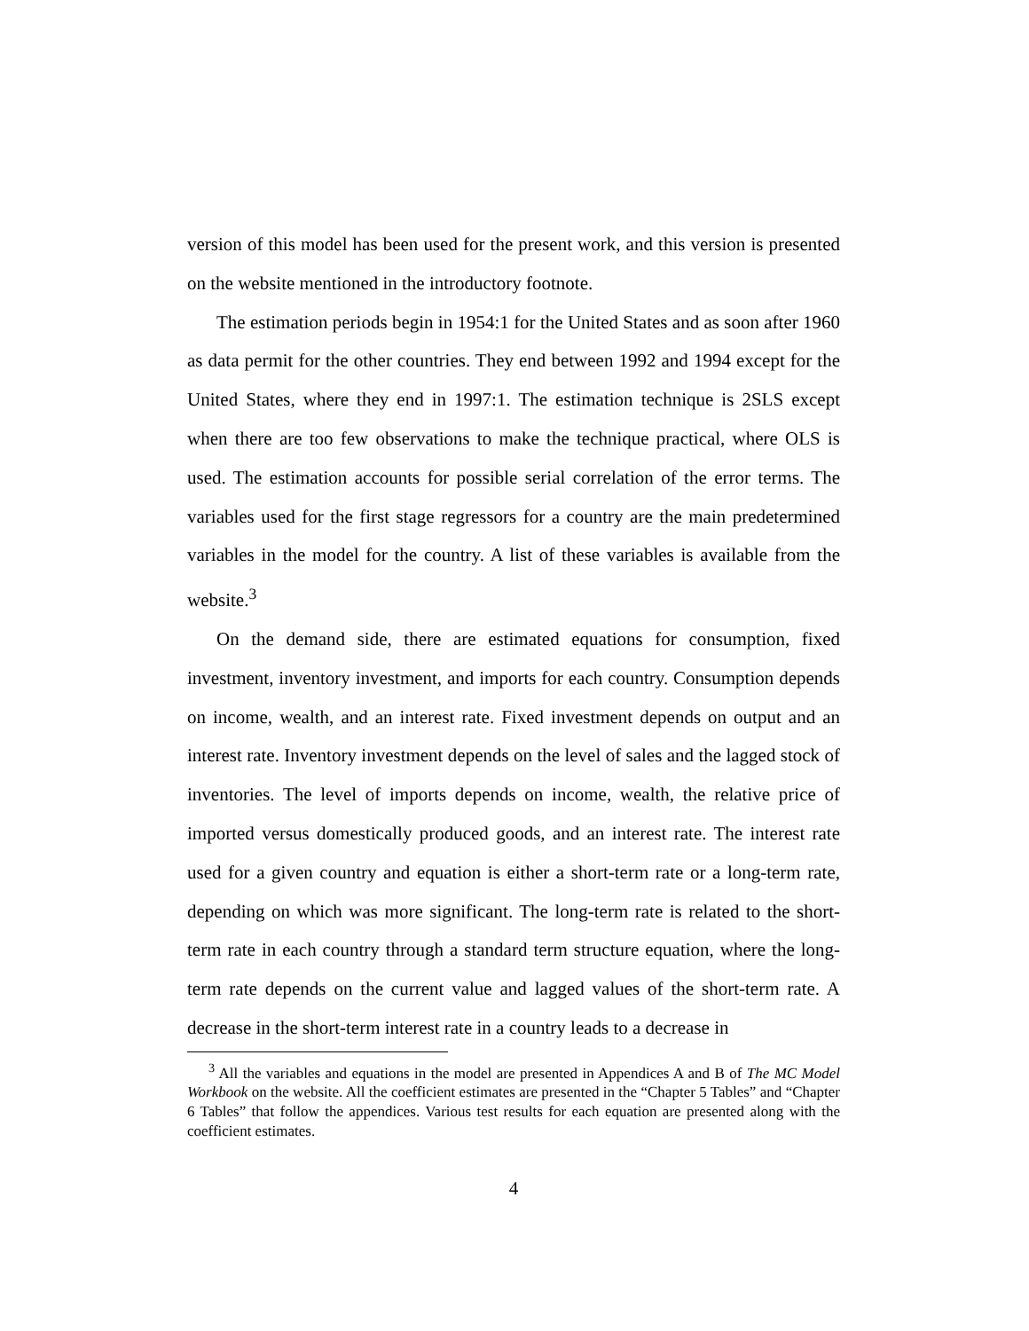version of this model has been used for the present work, and this version is presented on the website mentioned in the introductory footnote.
The estimation periods begin in 1954:1 for the United States and as soon after 1960 as data permit for the other countries. They end between 1992 and 1994 except for the United States, where they end in 1997:1. The estimation technique is 2SLS except when there are too few observations to make the technique practical, where OLS is used. The estimation accounts for possible serial correlation of the error terms. The variables used for the first stage regressors for a country are the main predetermined variables in the model for the country. A list of these variables is available from the website.<sup>3</sup>
On the demand side, there are estimated equations for consumption, fixed investment, inventory investment, and imports for each country. Consumption depends on income, wealth, and an interest rate. Fixed investment depends on output and an interest rate. Inventory investment depends on the level of sales and the lagged stock of inventories. The level of imports depends on income, wealth, the relative price of imported versus domestically produced goods, and an interest rate. The interest rate used for a given country and equation is either a short-term rate or a long-term rate, depending on which was more significant. The long-term rate is related to the short-term rate in each country through a standard term structure equation, where the long-term rate depends on the current value and lagged values of the short-term rate. A decrease in the short-term interest rate in a country leads to a decrease in
<sup>3</sup> All the variables and equations in the model are presented in Appendices A and B of The MC Model Workbook on the website. All the coefficient estimates are presented in the “Chapter 5 Tables” and “Chapter 6 Tables” that follow the appendices. Various test results for each equation are presented along with the coefficient estimates.
4